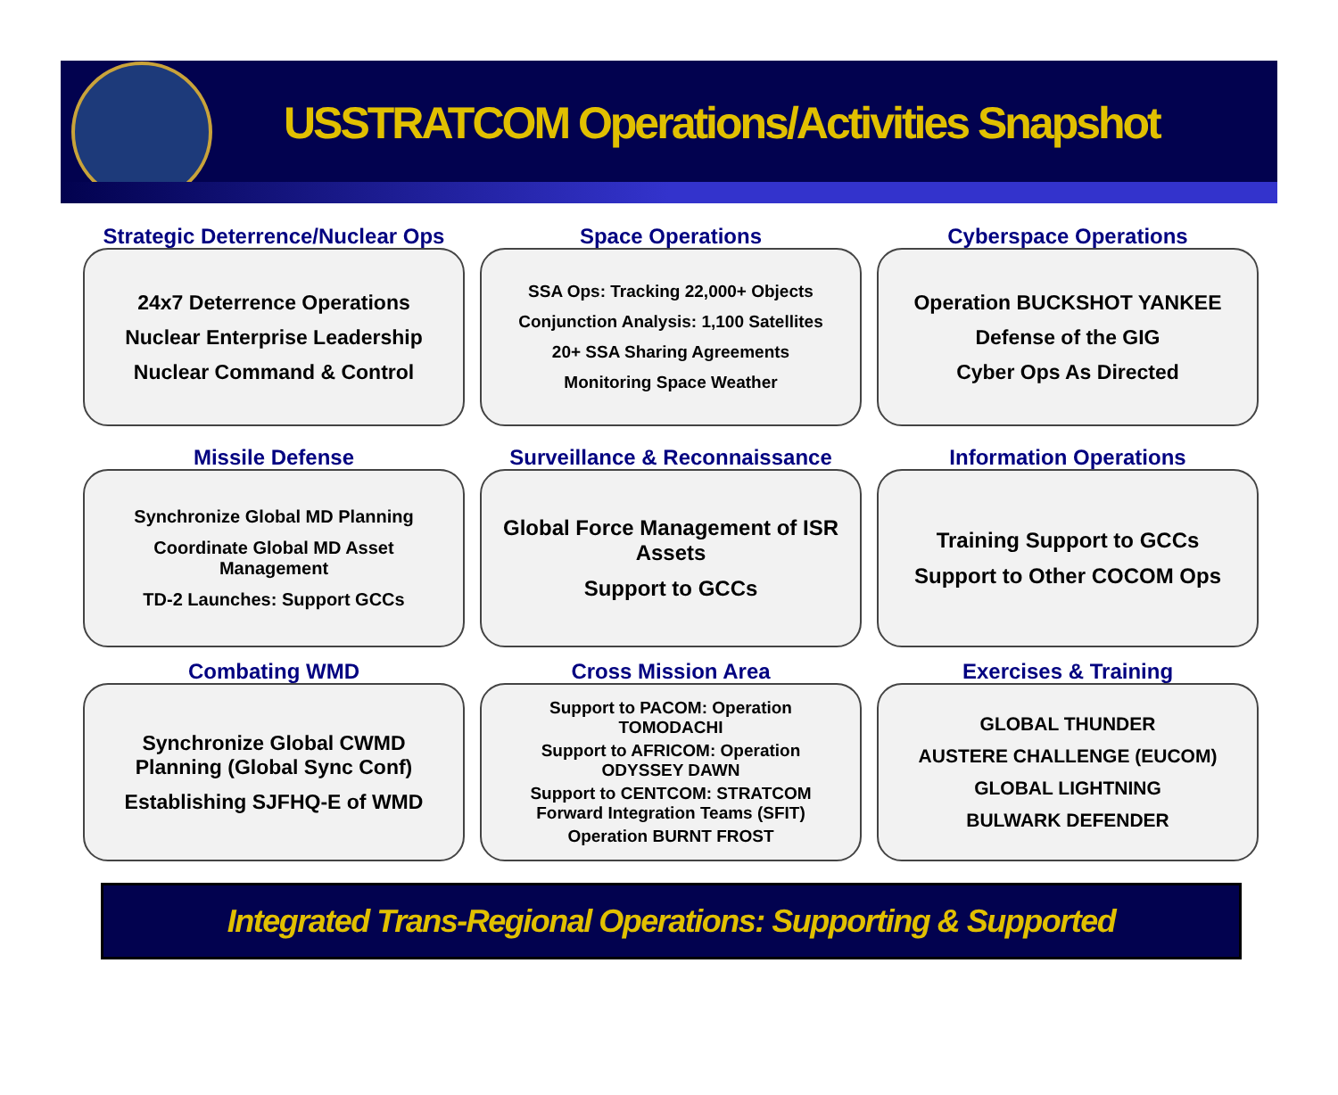USSTRATCOM Operations/Activities Snapshot
Strategic Deterrence/Nuclear Ops
24x7 Deterrence Operations
Nuclear Enterprise Leadership
Nuclear Command & Control
Space Operations
SSA Ops: Tracking 22,000+ Objects
Conjunction Analysis: 1,100 Satellites
20+ SSA Sharing Agreements
Monitoring Space Weather
Cyberspace Operations
Operation BUCKSHOT YANKEE
Defense of the GIG
Cyber Ops As Directed
Missile Defense
Synchronize Global MD Planning
Coordinate Global MD Asset Management
TD-2 Launches: Support GCCs
Surveillance & Reconnaissance
Global Force Management of ISR Assets
Support to GCCs
Information Operations
Training Support to GCCs
Support to Other COCOM Ops
Combating WMD
Synchronize Global CWMD Planning (Global Sync Conf)
Establishing SJFHQ-E of WMD
Cross Mission Area
Support to PACOM: Operation TOMODACHI
Support to AFRICOM: Operation ODYSSEY DAWN
Support to CENTCOM: STRATCOM Forward Integration Teams (SFIT)
Operation BURNT FROST
Exercises & Training
GLOBAL THUNDER
AUSTERE CHALLENGE (EUCOM)
GLOBAL LIGHTNING
BULWARK DEFENDER
Integrated Trans-Regional Operations: Supporting & Supported